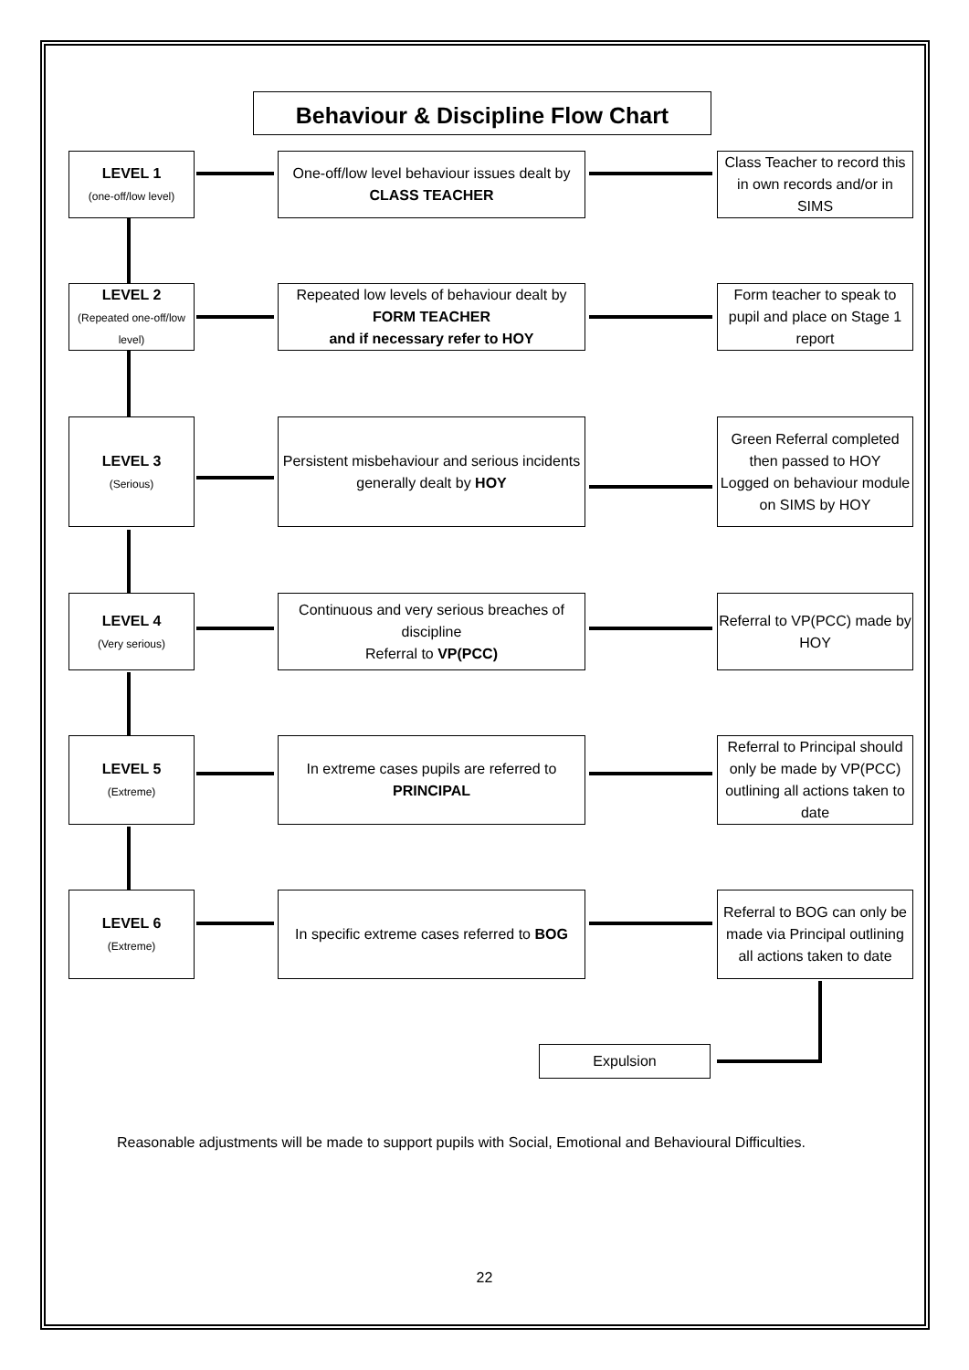Behaviour & Discipline Flow Chart
LEVEL 1
(one-off/low level)
One-off/low level behaviour issues dealt by CLASS TEACHER
Class Teacher to record this in own records and/or in SIMS
LEVEL 2
(Repeated one-off/low level)
Repeated low levels of behaviour dealt by FORM TEACHER
and if necessary refer to HOY
Form teacher to speak to pupil and place on Stage 1 report
LEVEL 3
(Serious)
Persistent misbehaviour and serious incidents generally dealt by HOY
Green Referral completed then passed to HOY
Logged on behaviour module on SIMS by HOY
LEVEL 4
(Very serious)
Continuous and very serious breaches of discipline
Referral to VP(PCC)
Referral to VP(PCC) made by HOY
LEVEL 5
(Extreme)
In extreme cases pupils are referred to PRINCIPAL
Referral to Principal should only be made by VP(PCC) outlining all actions taken to date
LEVEL 6
(Extreme)
In specific extreme cases referred to BOG
Referral to BOG can only be made via Principal outlining all actions taken to date
Expulsion
Reasonable adjustments will be made to support pupils with Social, Emotional and Behavioural Difficulties.
22